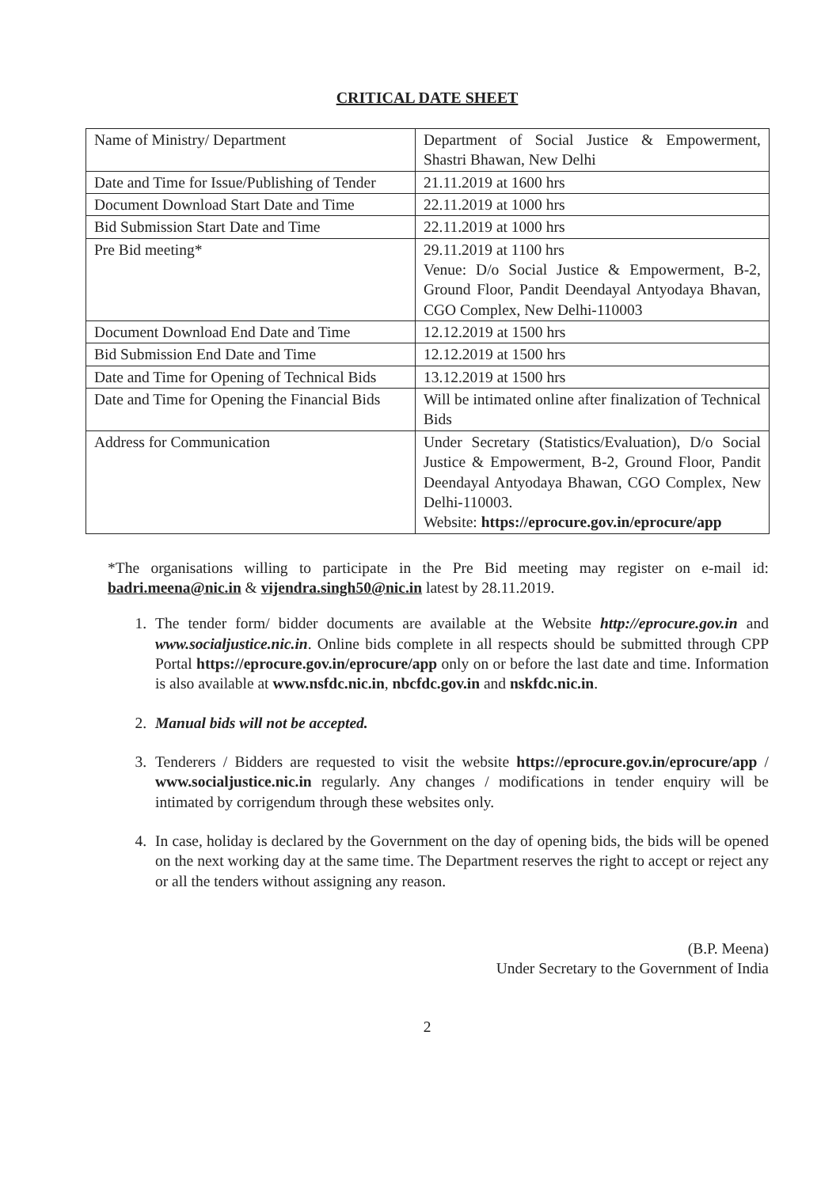CRITICAL DATE SHEET
| Name of Ministry/ Department | Department of Social Justice & Empowerment, Shastri Bhawan, New Delhi |
| Date and Time for Issue/Publishing of Tender | 21.11.2019 at 1600 hrs |
| Document Download Start Date and Time | 22.11.2019 at 1000 hrs |
| Bid Submission Start Date and Time | 22.11.2019 at 1000 hrs |
| Pre Bid meeting* | 29.11.2019 at 1100 hrs Venue: D/o Social Justice & Empowerment, B-2, Ground Floor, Pandit Deendayal Antyodaya Bhavan, CGO Complex, New Delhi-110003 |
| Document Download End Date and Time | 12.12.2019 at 1500 hrs |
| Bid Submission End Date and Time | 12.12.2019 at 1500 hrs |
| Date and Time for Opening of Technical Bids | 13.12.2019 at 1500 hrs |
| Date and Time for Opening the Financial Bids | Will be intimated online after finalization of Technical Bids |
| Address for Communication | Under Secretary (Statistics/Evaluation), D/o Social Justice & Empowerment, B-2, Ground Floor, Pandit Deendayal Antyodaya Bhawan, CGO Complex, New Delhi-110003. Website: https://eprocure.gov.in/eprocure/app |
*The organisations willing to participate in the Pre Bid meeting may register on e-mail id: badri.meena@nic.in & vijendra.singh50@nic.in latest by 28.11.2019.
1. The tender form/ bidder documents are available at the Website http://eprocure.gov.in and www.socialjustice.nic.in. Online bids complete in all respects should be submitted through CPP Portal https://eprocure.gov.in/eprocure/app only on or before the last date and time. Information is also available at www.nsfdc.nic.in, nbcfdc.gov.in and nskfdc.nic.in.
2. Manual bids will not be accepted.
3. Tenderers / Bidders are requested to visit the website https://eprocure.gov.in/eprocure/app / www.socialjustice.nic.in regularly. Any changes / modifications in tender enquiry will be intimated by corrigendum through these websites only.
4. In case, holiday is declared by the Government on the day of opening bids, the bids will be opened on the next working day at the same time. The Department reserves the right to accept or reject any or all the tenders without assigning any reason.
(B.P. Meena)
Under Secretary to the Government of India
2